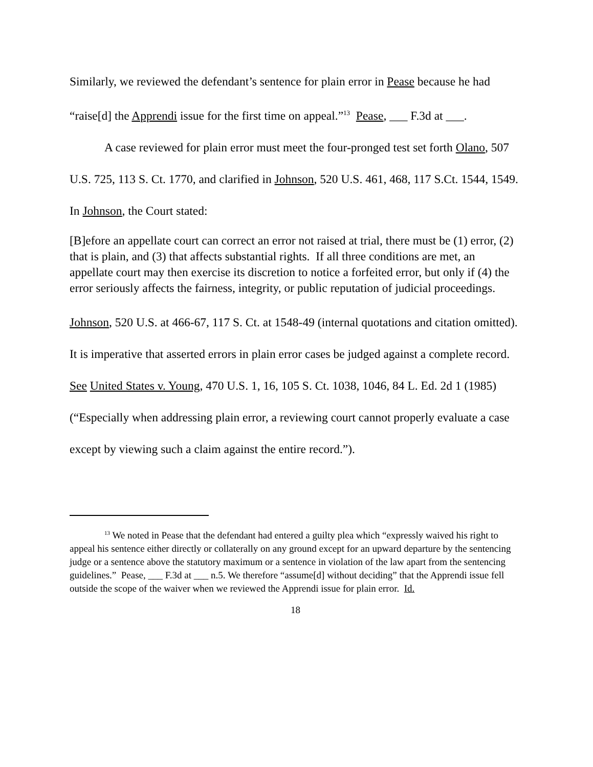Similarly, we reviewed the defendant’s sentence for plain error in Pease because he had “raise[d] the Apprendi issue for the first time on appeal.”<sup>13</sup> Pease, ___ F.3d at ___.
A case reviewed for plain error must meet the four-pronged test set forth Olano, 507 U.S. 725, 113 S. Ct. 1770, and clarified in Johnson, 520 U.S. 461, 468, 117 S.Ct. 1544, 1549. In Johnson, the Court stated:
[B]efore an appellate court can correct an error not raised at trial, there must be (1) error, (2) that is plain, and (3) that affects substantial rights. If all three conditions are met, an appellate court may then exercise its discretion to notice a forfeited error, but only if (4) the error seriously affects the fairness, integrity, or public reputation of judicial proceedings.
Johnson, 520 U.S. at 466-67, 117 S. Ct. at 1548-49 (internal quotations and citation omitted). It is imperative that asserted errors in plain error cases be judged against a complete record. See United States v. Young, 470 U.S. 1, 16, 105 S. Ct. 1038, 1046, 84 L. Ed. 2d 1 (1985) (“Especially when addressing plain error, a reviewing court cannot properly evaluate a case except by viewing such a claim against the entire record.”).
<sup>13</sup> We noted in Pease that the defendant had entered a guilty plea which “expressly waived his right to appeal his sentence either directly or collaterally on any ground except for an upward departure by the sentencing judge or a sentence above the statutory maximum or a sentence in violation of the law apart from the sentencing guidelines.” Pease, ___ F.3d at ___ n.5. We therefore “assume[d] without deciding” that the Apprendi issue fell outside the scope of the waiver when we reviewed the Apprendi issue for plain error. Id.
18